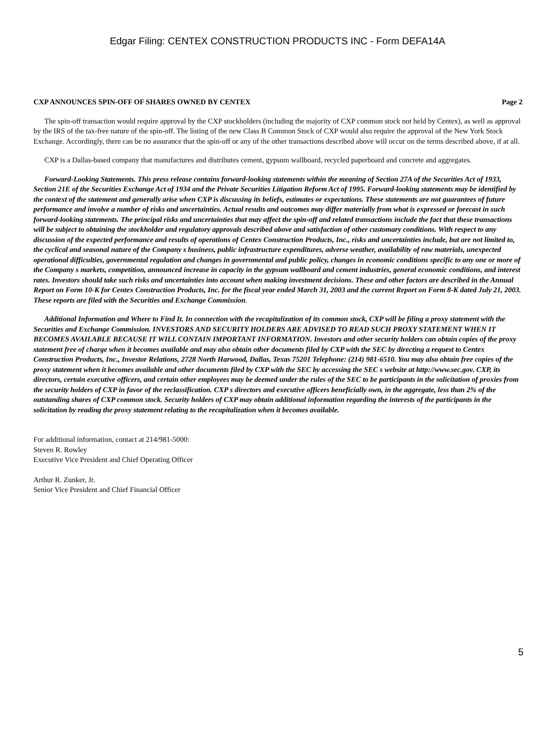Edgar Filing: CENTEX CONSTRUCTION PRODUCTS INC - Form DEFA14A
CXP ANNOUNCES SPIN-OFF OF SHARES OWNED BY CENTEX Page 2
The spin-off transaction would require approval by the CXP stockholders (including the majority of CXP common stock not held by Centex), as well as approval by the IRS of the tax-free nature of the spin-off. The listing of the new Class B Common Stock of CXP would also require the approval of the New York Stock Exchange. Accordingly, there can be no assurance that the spin-off or any of the other transactions described above will occur on the terms described above, if at all.
CXP is a Dallas-based company that manufactures and distributes cement, gypsum wallboard, recycled paperboard and concrete and aggregates.
Forward-Looking Statements. This press release contains forward-looking statements within the meaning of Section 27A of the Securities Act of 1933, Section 21E of the Securities Exchange Act of 1934 and the Private Securities Litigation Reform Act of 1995. Forward-looking statements may be identified by the context of the statement and generally arise when CXP is discussing its beliefs, estimates or expectations. These statements are not guarantees of future performance and involve a number of risks and uncertainties. Actual results and outcomes may differ materially from what is expressed or forecast in such forward-looking statements. The principal risks and uncertainties that may affect the spin-off and related transactions include the fact that these transactions will be subject to obtaining the stockholder and regulatory approvals described above and satisfaction of other customary conditions. With respect to any discussion of the expected performance and results of operations of Centex Construction Products, Inc., risks and uncertainties include, but are not limited to, the cyclical and seasonal nature of the Company s business, public infrastructure expenditures, adverse weather, availability of raw materials, unexpected operational difficulties, governmental regulation and changes in governmental and public policy, changes in economic conditions specific to any one or more of the Company s markets, competition, announced increase in capacity in the gypsum wallboard and cement industries, general economic conditions, and interest rates. Investors should take such risks and uncertainties into account when making investment decisions. These and other factors are described in the Annual Report on Form 10-K for Centex Construction Products, Inc. for the fiscal year ended March 31, 2003 and the current Report on Form 8-K dated July 21, 2003. These reports are filed with the Securities and Exchange Commission.
Additional Information and Where to Find It. In connection with the recapitalization of its common stock, CXP will be filing a proxy statement with the Securities and Exchange Commission. INVESTORS AND SECURITY HOLDERS ARE ADVISED TO READ SUCH PROXY STATEMENT WHEN IT BECOMES AVAILABLE BECAUSE IT WILL CONTAIN IMPORTANT INFORMATION. Investors and other security holders can obtain copies of the proxy statement free of charge when it becomes available and may also obtain other documents filed by CXP with the SEC by directing a request to Centex Construction Products, Inc., Investor Relations, 2728 North Harwood, Dallas, Texas 75201 Telephone: (214) 981-6510. You may also obtain free copies of the proxy statement when it becomes available and other documents filed by CXP with the SEC by accessing the SEC s website at http://www.sec.gov. CXP, its directors, certain executive officers, and certain other employees may be deemed under the rules of the SEC to be participants in the solicitation of proxies from the security holders of CXP in favor of the reclassification. CXP s directors and executive officers beneficially own, in the aggregate, less than 2% of the outstanding shares of CXP common stock. Security holders of CXP may obtain additional information regarding the interests of the participants in the solicitation by reading the proxy statement relating to the recapitalization when it becomes available.
For additional information, contact at 214/981-5000:
Steven R. Rowley
Executive Vice President and Chief Operating Officer
Arthur R. Zunker, Jr.
Senior Vice President and Chief Financial Officer
5